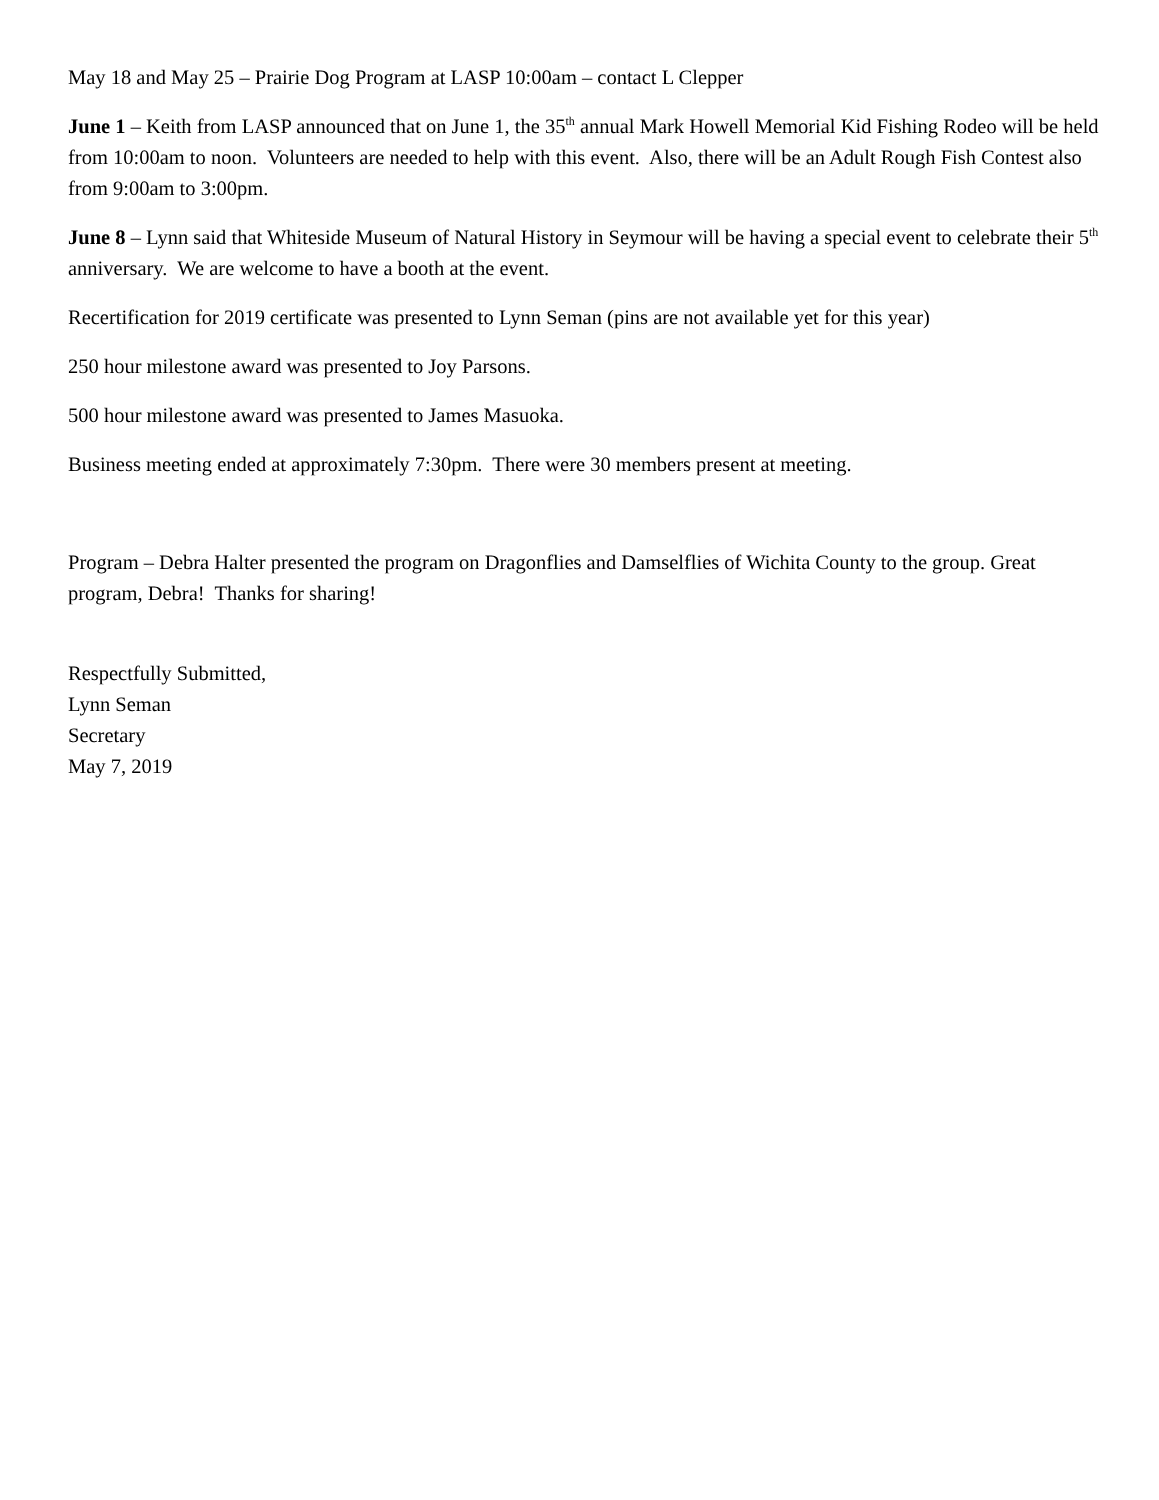May 18 and May 25 – Prairie Dog Program at LASP 10:00am – contact L Clepper
June 1 – Keith from LASP announced that on June 1, the 35<sup>th</sup> annual Mark Howell Memorial Kid Fishing Rodeo will be held from 10:00am to noon. Volunteers are needed to help with this event. Also, there will be an Adult Rough Fish Contest also from 9:00am to 3:00pm.
June 8 – Lynn said that Whiteside Museum of Natural History in Seymour will be having a special event to celebrate their 5<sup>th</sup> anniversary. We are welcome to have a booth at the event.
Recertification for 2019 certificate was presented to Lynn Seman (pins are not available yet for this year)
250 hour milestone award was presented to Joy Parsons.
500 hour milestone award was presented to James Masuoka.
Business meeting ended at approximately 7:30pm. There were 30 members present at meeting.
Program – Debra Halter presented the program on Dragonflies and Damselflies of Wichita County to the group. Great program, Debra! Thanks for sharing!
Respectfully Submitted,
Lynn Seman
Secretary
May 7, 2019